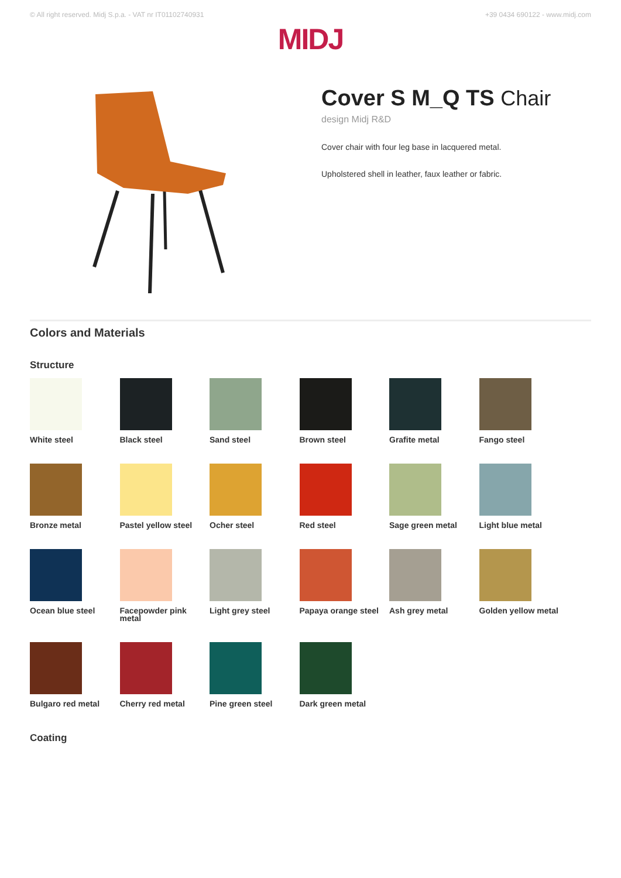© All right reserved. Midj S.p.a. - VAT nr IT01102740931 +39 0434 690122 - www.midj.com
MIDJ
Cover S M_Q TS Chair
design Midj R&D
Cover chair with four leg base in lacquered metal.
Upholstered shell in leather, faux leather or fabric.
Colors and Materials
Structure
White steel
Black steel
Sand steel
Brown steel
Grafite metal
Fango steel
Bronze metal
Pastel yellow steel
Ocher steel
Red steel
Sage green metal
Light blue metal
Ocean blue steel
Facepowder pink metal
Light grey steel
Papaya orange steel
Ash grey metal
Golden yellow metal
Bulgaro red metal
Cherry red metal
Pine green steel
Dark green metal
Coating